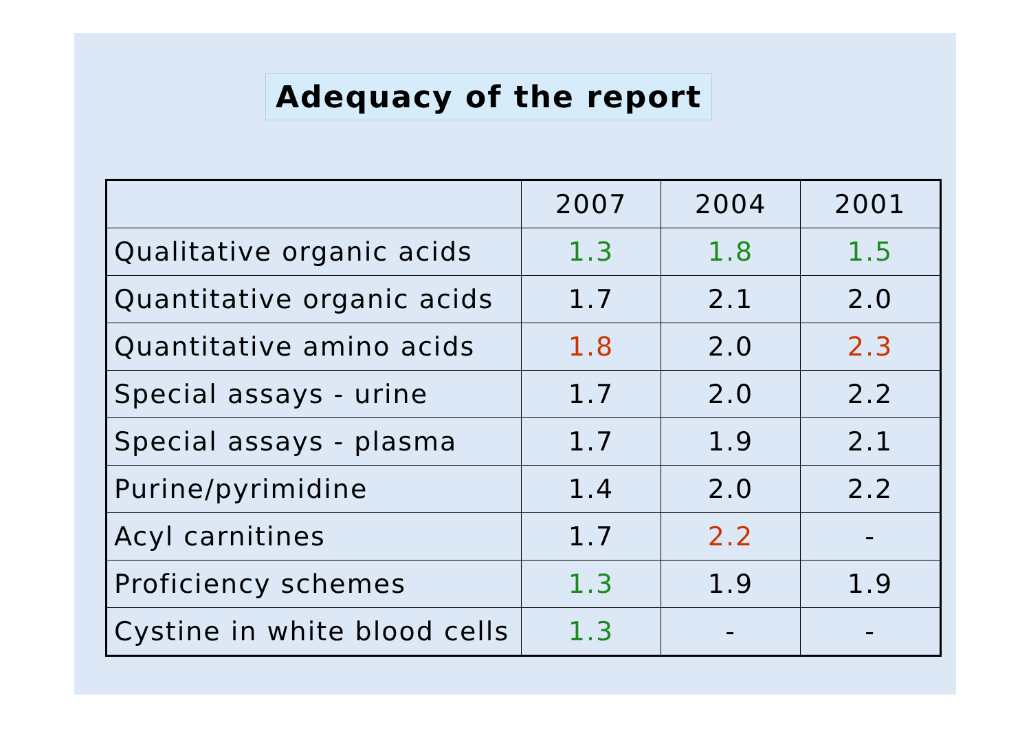Adequacy of the report
| | 2007 | 2004 | 2001 |
| --- | --- | --- | --- |
| Qualitative organic acids | 1.3 | 1.8 | 1.5 |
| Quantitative organic acids | 1.7 | 2.1 | 2.0 |
| Quantitative amino acids | 1.8 | 2.0 | 2.3 |
| Special assays - urine | 1.7 | 2.0 | 2.2 |
| Special assays - plasma | 1.7 | 1.9 | 2.1 |
| Purine/pyrimidine | 1.4 | 2.0 | 2.2 |
| Acyl carnitines | 1.7 | 2.2 | - |
| Proficiency schemes | 1.3 | 1.9 | 1.9 |
| Cystine in white blood cells | 1.3 | - | - |